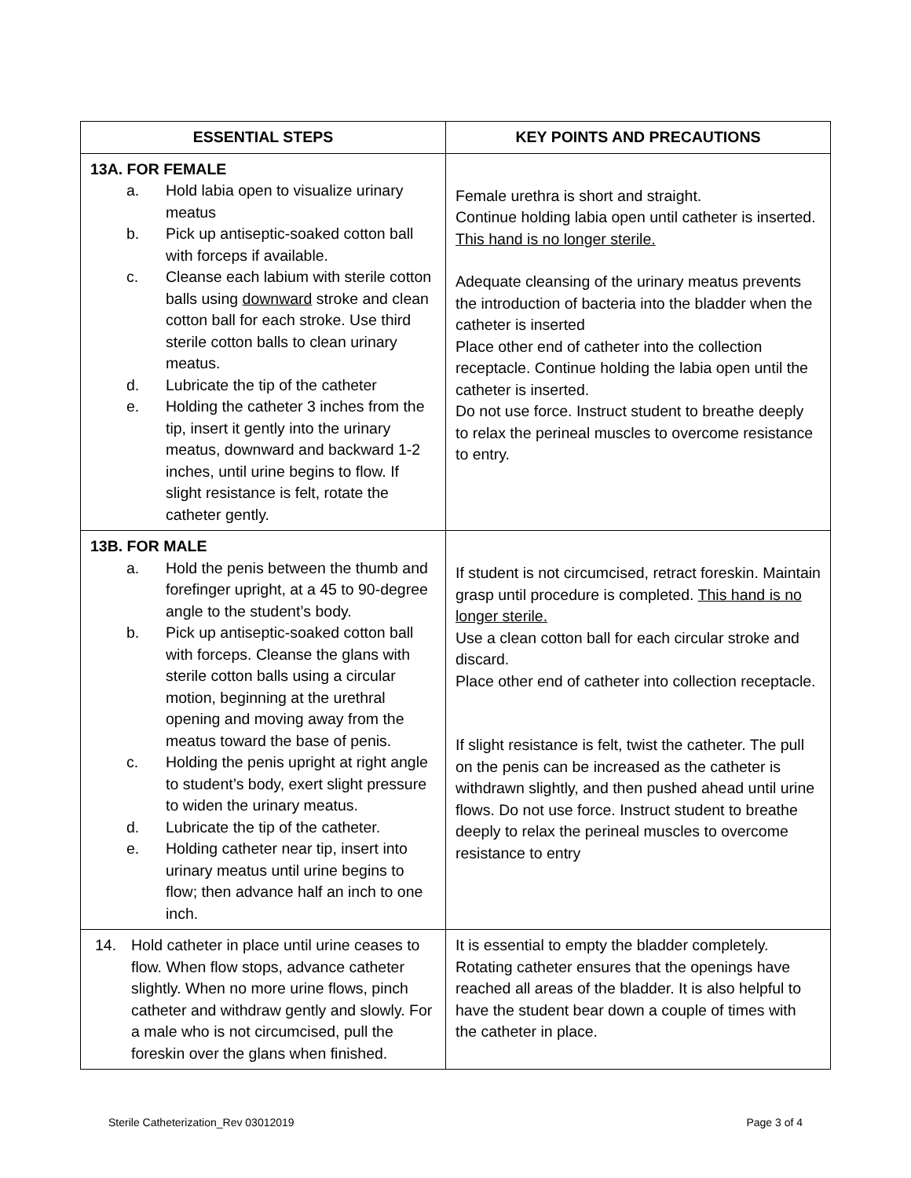| ESSENTIAL STEPS | KEY POINTS AND PRECAUTIONS |
| --- | --- |
| 13A. FOR FEMALE a. Hold labia open to visualize urinary meatus b. Pick up antiseptic-soaked cotton ball with forceps if available. c. Cleanse each labium with sterile cotton balls using downward stroke and clean cotton ball for each stroke. Use third sterile cotton balls to clean urinary meatus. d. Lubricate the tip of the catheter e. Holding the catheter 3 inches from the tip, insert it gently into the urinary meatus, downward and backward 1-2 inches, until urine begins to flow. If slight resistance is felt, rotate the catheter gently. | Female urethra is short and straight. Continue holding labia open until catheter is inserted. This hand is no longer sterile. Adequate cleansing of the urinary meatus prevents the introduction of bacteria into the bladder when the catheter is inserted Place other end of catheter into the collection receptacle. Continue holding the labia open until the catheter is inserted. Do not use force. Instruct student to breathe deeply to relax the perineal muscles to overcome resistance to entry. |
| 13B. FOR MALE a. Hold the penis between the thumb and forefinger upright, at a 45 to 90-degree angle to the student’s body. b. Pick up antiseptic-soaked cotton ball with forceps. Cleanse the glans with sterile cotton balls using a circular motion, beginning at the urethral opening and moving away from the meatus toward the base of penis. c. Holding the penis upright at right angle to student’s body, exert slight pressure to widen the urinary meatus. d. Lubricate the tip of the catheter. e. Holding catheter near tip, insert into urinary meatus until urine begins to flow; then advance half an inch to one inch. | If student is not circumcised, retract foreskin. Maintain grasp until procedure is completed. This hand is no longer sterile. Use a clean cotton ball for each circular stroke and discard. Place other end of catheter into collection receptacle. If slight resistance is felt, twist the catheter. The pull on the penis can be increased as the catheter is withdrawn slightly, and then pushed ahead until urine flows. Do not use force. Instruct student to breathe deeply to relax the perineal muscles to overcome resistance to entry |
| 14. Hold catheter in place until urine ceases to flow. When flow stops, advance catheter slightly. When no more urine flows, pinch catheter and withdraw gently and slowly. For a male who is not circumcised, pull the foreskin over the glans when finished. | It is essential to empty the bladder completely. Rotating catheter ensures that the openings have reached all areas of the bladder. It is also helpful to have the student bear down a couple of times with the catheter in place. |
Sterile Catheterization_Rev 03012019 Page 3 of 4